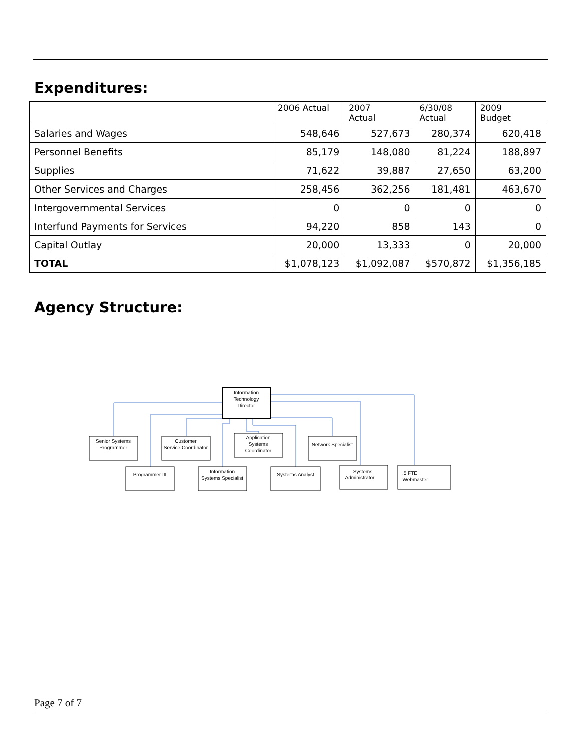Expenditures:
| | 2006 Actual | 2007 Actual | 6/30/08 Actual | 2009 Budget |
| --- | --- | --- | --- | --- |
| Salaries and Wages | 548,646 | 527,673 | 280,374 | 620,418 |
| Personnel Benefits | 85,179 | 148,080 | 81,224 | 188,897 |
| Supplies | 71,622 | 39,887 | 27,650 | 63,200 |
| Other Services and Charges | 258,456 | 362,256 | 181,481 | 463,670 |
| Intergovernmental Services | 0 | 0 | 0 | 0 |
| Interfund Payments for Services | 94,220 | 858 | 143 | 0 |
| Capital Outlay | 20,000 | 13,333 | 0 | 20,000 |
| TOTAL | $1,078,123 | $1,092,087 | $570,872 | $1,356,185 |
Agency Structure:
Information
Technology
Director
Senior Systems
Programmer
Customer
Service Coordinator
Application
Systems
Coordinator
Network Specialist
Programmer III
Information
Systems Specialist
Systems Analyst
Systems
Administrator
.5 FTE
Webmaster
Page 7 of 7